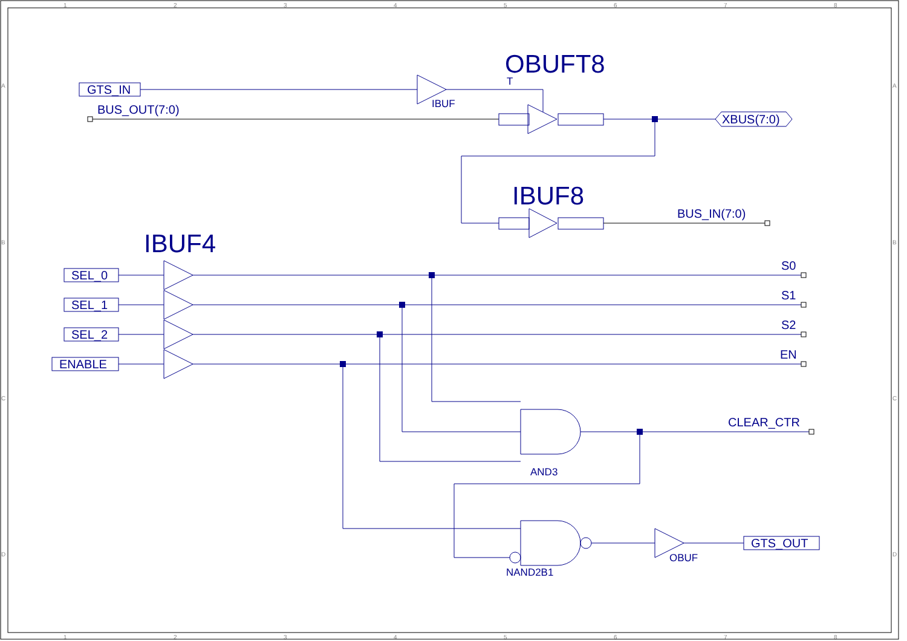1
2
3
4
5
6
7
8
1
2
3
4
5
6
7
8
A
B
C
D
A
B
C
D
OBUFT8
IBUF8
IBUF4
GTS_IN
BUS_OUT(7:0)
XBUS(7:0)
BUS_IN(7:0)
SEL_0
SEL_1
SEL_2
ENABLE
S0
S1
S2
EN
CLEAR_CTR
GTS_OUT
T
IBUF
AND3
NAND2B1
OBUF